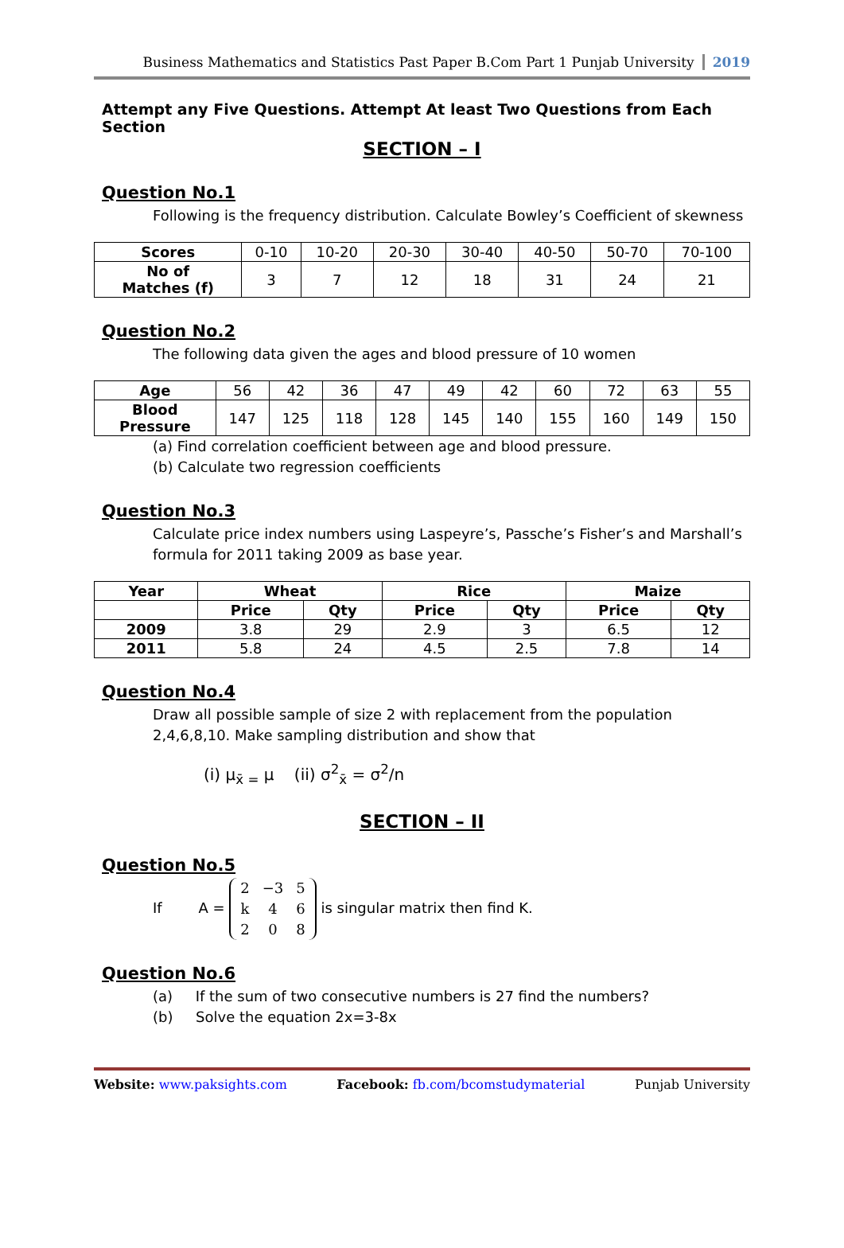Business Mathematics and Statistics Past Paper B.Com Part 1 Punjab University 2019
Attempt any Five Questions. Attempt At least Two Questions from Each Section
SECTION – I
Question No.1
Following is the frequency distribution. Calculate Bowley’s Coefficient of skewness
| Scores | 0-10 | 10-20 | 20-30 | 30-40 | 40-50 | 50-70 | 70-100 |
| No of Matches (f) | 3 | 7 | 12 | 18 | 31 | 24 | 21 |
Question No.2
The following data given the ages and blood pressure of 10 women
| Age | 56 | 42 | 36 | 47 | 49 | 42 | 60 | 72 | 63 | 55 |
| Blood Pressure | 147 | 125 | 118 | 128 | 145 | 140 | 155 | 160 | 149 | 150 |
(a) Find correlation coefficient between age and blood pressure.
(b) Calculate two regression coefficients
Question No.3
Calculate price index numbers using Laspeyre’s, Passche’s Fisher’s and Marshall’s formula for 2011 taking 2009 as base year.
| Year | Wheat | | Rice | | Maize | |
| --- | --- | --- | --- | --- | --- | --- |
| | Price | Qty | Price | Qty | Price | Qty |
| 2009 | 3.8 | 29 | 2.9 | 3 | 6.5 | 12 |
| 2011 | 5.8 | 24 | 4.5 | 2.5 | 7.8 | 14 |
Question No.4
Draw all possible sample of size 2 with replacement from the population 2,4,6,8,10. Make sampling distribution and show that
(i) μ<sub>x̄ =</sub> μ (ii) σ<sup>2</sup><sub>x̄</sub> = σ<sup>2</sup>/n
SECTION – II
Question No.5
If A =
| 2 | −3 | 5 |
| k | 4 | 6 |
| 2 | 0 | 8 |
is singular matrix then find K.
Question No.6
(a) If the sum of two consecutive numbers is 27 find the numbers?
(b) Solve the equation 2x=3-8x
Website: www.paksights.com Facebook: fb.com/bcomstudymaterial Punjab University